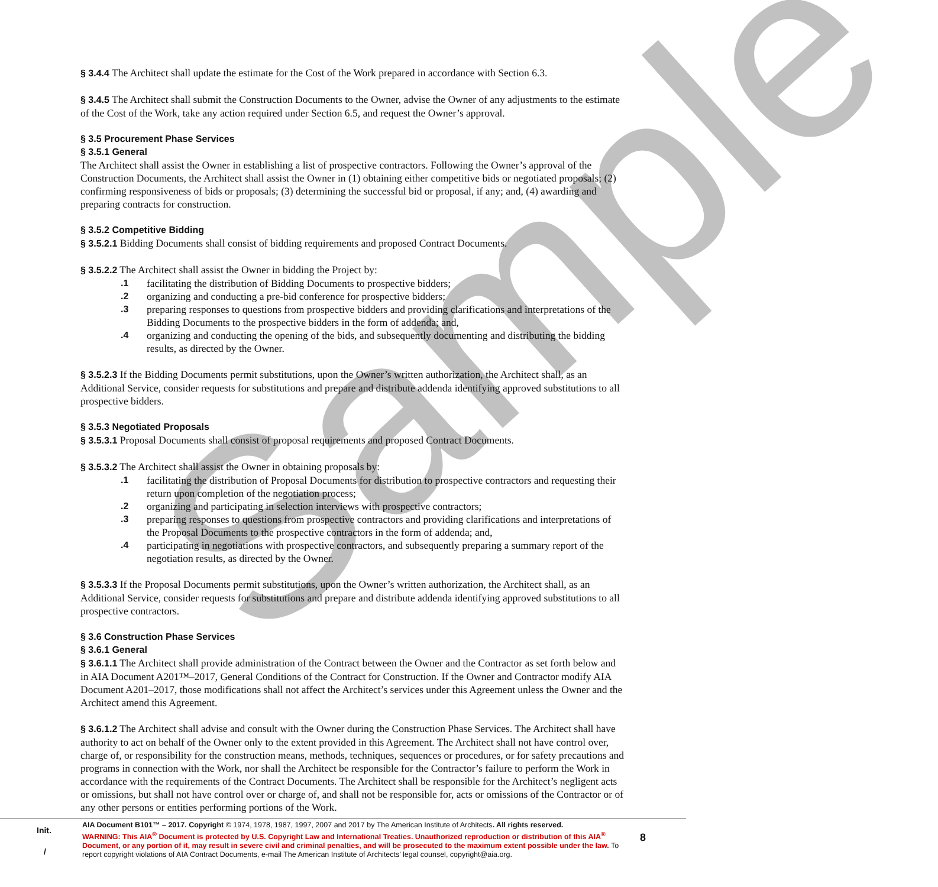Sample
§ 3.4.4 The Architect shall update the estimate for the Cost of the Work prepared in accordance with Section 6.3.
§ 3.4.5 The Architect shall submit the Construction Documents to the Owner, advise the Owner of any adjustments to the estimate of the Cost of the Work, take any action required under Section 6.5, and request the Owner’s approval.
§ 3.5 Procurement Phase Services
§ 3.5.1 General
The Architect shall assist the Owner in establishing a list of prospective contractors. Following the Owner’s approval of the Construction Documents, the Architect shall assist the Owner in (1) obtaining either competitive bids or negotiated proposals; (2) confirming responsiveness of bids or proposals; (3) determining the successful bid or proposal, if any; and, (4) awarding and preparing contracts for construction.
§ 3.5.2 Competitive Bidding
§ 3.5.2.1 Bidding Documents shall consist of bidding requirements and proposed Contract Documents.
§ 3.5.2.2 The Architect shall assist the Owner in bidding the Project by:
.1 facilitating the distribution of Bidding Documents to prospective bidders;
.2 organizing and conducting a pre-bid conference for prospective bidders;
.3 preparing responses to questions from prospective bidders and providing clarifications and interpretations of the Bidding Documents to the prospective bidders in the form of addenda; and,
.4 organizing and conducting the opening of the bids, and subsequently documenting and distributing the bidding results, as directed by the Owner.
§ 3.5.2.3 If the Bidding Documents permit substitutions, upon the Owner’s written authorization, the Architect shall, as an Additional Service, consider requests for substitutions and prepare and distribute addenda identifying approved substitutions to all prospective bidders.
§ 3.5.3 Negotiated Proposals
§ 3.5.3.1 Proposal Documents shall consist of proposal requirements and proposed Contract Documents.
§ 3.5.3.2 The Architect shall assist the Owner in obtaining proposals by:
.1 facilitating the distribution of Proposal Documents for distribution to prospective contractors and requesting their return upon completion of the negotiation process;
.2 organizing and participating in selection interviews with prospective contractors;
.3 preparing responses to questions from prospective contractors and providing clarifications and interpretations of the Proposal Documents to the prospective contractors in the form of addenda; and,
.4 participating in negotiations with prospective contractors, and subsequently preparing a summary report of the negotiation results, as directed by the Owner.
§ 3.5.3.3 If the Proposal Documents permit substitutions, upon the Owner’s written authorization, the Architect shall, as an Additional Service, consider requests for substitutions and prepare and distribute addenda identifying approved substitutions to all prospective contractors.
§ 3.6 Construction Phase Services
§ 3.6.1 General
§ 3.6.1.1 The Architect shall provide administration of the Contract between the Owner and the Contractor as set forth below and in AIA Document A201™–2017, General Conditions of the Contract for Construction. If the Owner and Contractor modify AIA Document A201–2017, those modifications shall not affect the Architect’s services under this Agreement unless the Owner and the Architect amend this Agreement.
§ 3.6.1.2 The Architect shall advise and consult with the Owner during the Construction Phase Services. The Architect shall have authority to act on behalf of the Owner only to the extent provided in this Agreement. The Architect shall not have control over, charge of, or responsibility for the construction means, methods, techniques, sequences or procedures, or for safety precautions and programs in connection with the Work, nor shall the Architect be responsible for the Contractor’s failure to perform the Work in accordance with the requirements of the Contract Documents. The Architect shall be responsible for the Architect’s negligent acts or omissions, but shall not have control over or charge of, and shall not be responsible for, acts or omissions of the Contractor or of any other persons or entities performing portions of the Work.
Init.
/
AIA Document B101™ – 2017. Copyright © 1974, 1978, 1987, 1997, 2007 and 2017 by The American Institute of Architects. All rights reserved.
WARNING: This AIA<sup>®</sup> Document is protected by U.S. Copyright Law and International Treaties. Unauthorized reproduction or distribution of this AIA<sup>®</sup> Document, or any portion of it, may result in severe civil and criminal penalties, and will be prosecuted to the maximum extent possible under the law. To report copyright violations of AIA Contract Documents, e-mail The American Institute of Architects’ legal counsel, copyright@aia.org.
8